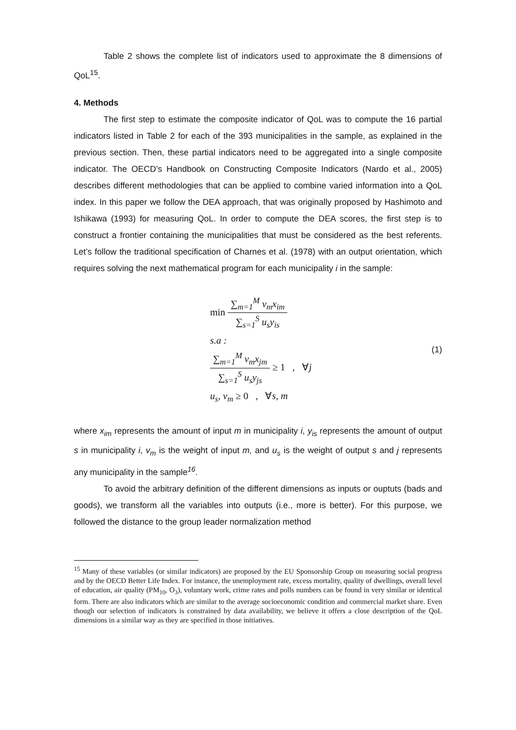Table 2 shows the complete list of indicators used to approximate the 8 dimensions of QoL<sup>15</sup>.
4. Methods
The first step to estimate the composite indicator of QoL was to compute the 16 partial indicators listed in Table 2 for each of the 393 municipalities in the sample, as explained in the previous section. Then, these partial indicators need to be aggregated into a single composite indicator. The OECD’s Handbook on Constructing Composite Indicators (Nardo et al., 2005) describes different methodologies that can be applied to combine varied information into a QoL index. In this paper we follow the DEA approach, that was originally proposed by Hashimoto and Ishikawa (1993) for measuring QoL. In order to compute the DEA scores, the first step is to construct a frontier containing the municipalities that must be considered as the best referents. Let’s follow the traditional specification of Charnes et al. (1978) with an output orientation, which requires solving the next mathematical program for each municipality i in the sample:
min ∑<sub>m=1</sub><sup>M</sup> v<sub>m</sub>x<sub>im</sub> ∑<sub>s=1</sub><sup>S</sup> u<sub>s</sub>y<sub>is</sub>
s.a :
∑<sub>m=1</sub><sup>M</sup> v<sub>m</sub>x<sub>jm</sub> ∑<sub>s=1</sub><sup>S</sup> u<sub>s</sub>y<sub>js</sub> ≥ 1 , ∀j
u<sub>s</sub>, v<sub>m</sub> ≥ 0 , ∀s, m
(1)
where x<sub>im</sub> represents the amount of input m in municipality i, y<sub>is</sub> represents the amount of output s in municipality i, v<sub>m</sub> is the weight of input m, and u<sub>s</sub> is the weight of output s and j represents any municipality in the sample<sup>16</sup>.
To avoid the arbitrary definition of the different dimensions as inputs or ouptuts (bads and goods), we transform all the variables into outputs (i.e., more is better). For this purpose, we followed the distance to the group leader normalization method
<sup>15</sup> Many of these variables (or similar indicators) are proposed by the EU Sponsorship Group on measuring social progress and by the OECD Better Life Index. For instance, the unemployment rate, excess mortality, quality of dwellings, overall level of education, air quality (PM<sub>10</sub>, O<sub>3</sub>), voluntary work, crime rates and polls numbers can be found in very similar or identical form. There are also indicators which are similar to the average socioeconomic condition and commercial market share. Even though our selection of indicators is constrained by data availability, we believe it offers a close description of the QoL dimensions in a similar way as they are specified in those initiatives.